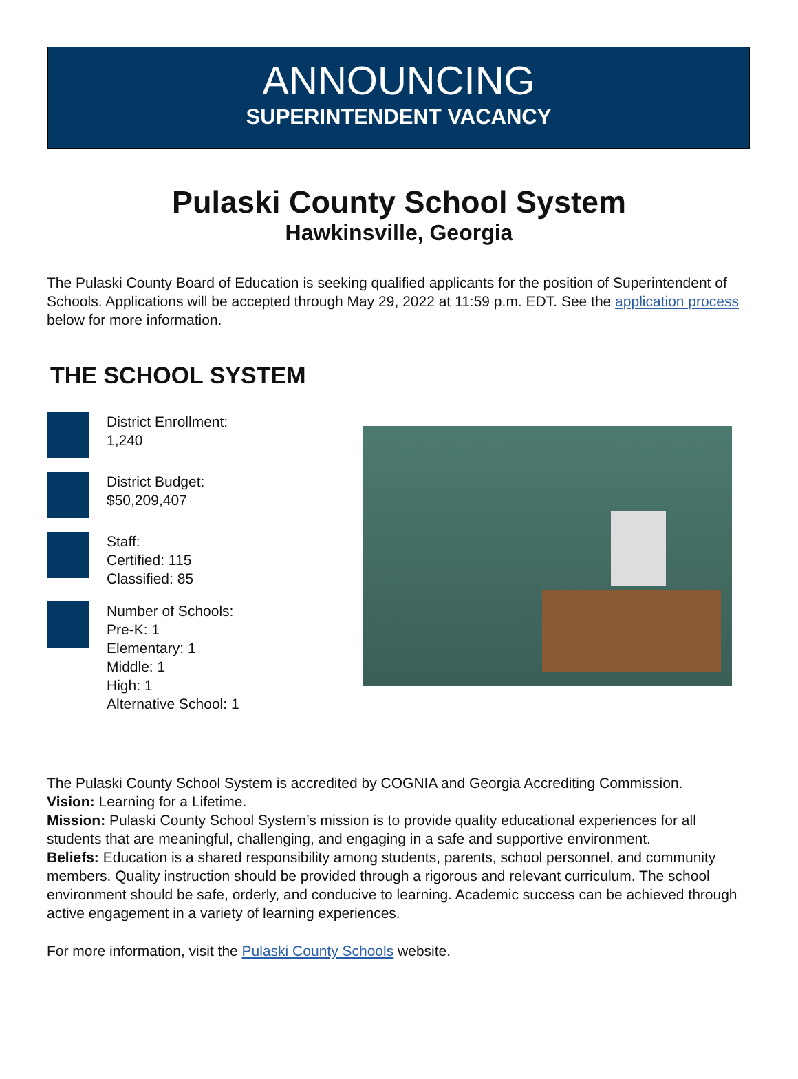ANNOUNCING
SUPERINTENDENT VACANCY
Pulaski County School System
Hawkinsville, Georgia
The Pulaski County Board of Education is seeking qualified applicants for the position of Superintendent of Schools. Applications will be accepted through May 29, 2022 at 11:59 p.m. EDT. See the application process below for more information.
THE SCHOOL SYSTEM
District Enrollment:
1,240
District Budget:
$50,209,407
Staff:
Certified: 115
Classified: 85
Number of Schools:
Pre-K: 1
Elementary: 1
Middle: 1
High: 1
Alternative School: 1
The Pulaski County School System is accredited by COGNIA and Georgia Accrediting Commission.
Vision: Learning for a Lifetime.
Mission: Pulaski County School System’s mission is to provide quality educational experiences for all students that are meaningful, challenging, and engaging in a safe and supportive environment.
Beliefs: Education is a shared responsibility among students, parents, school personnel, and community members. Quality instruction should be provided through a rigorous and relevant curriculum. The school environment should be safe, orderly, and conducive to learning. Academic success can be achieved through active engagement in a variety of learning experiences.
For more information, visit the Pulaski County Schools website.